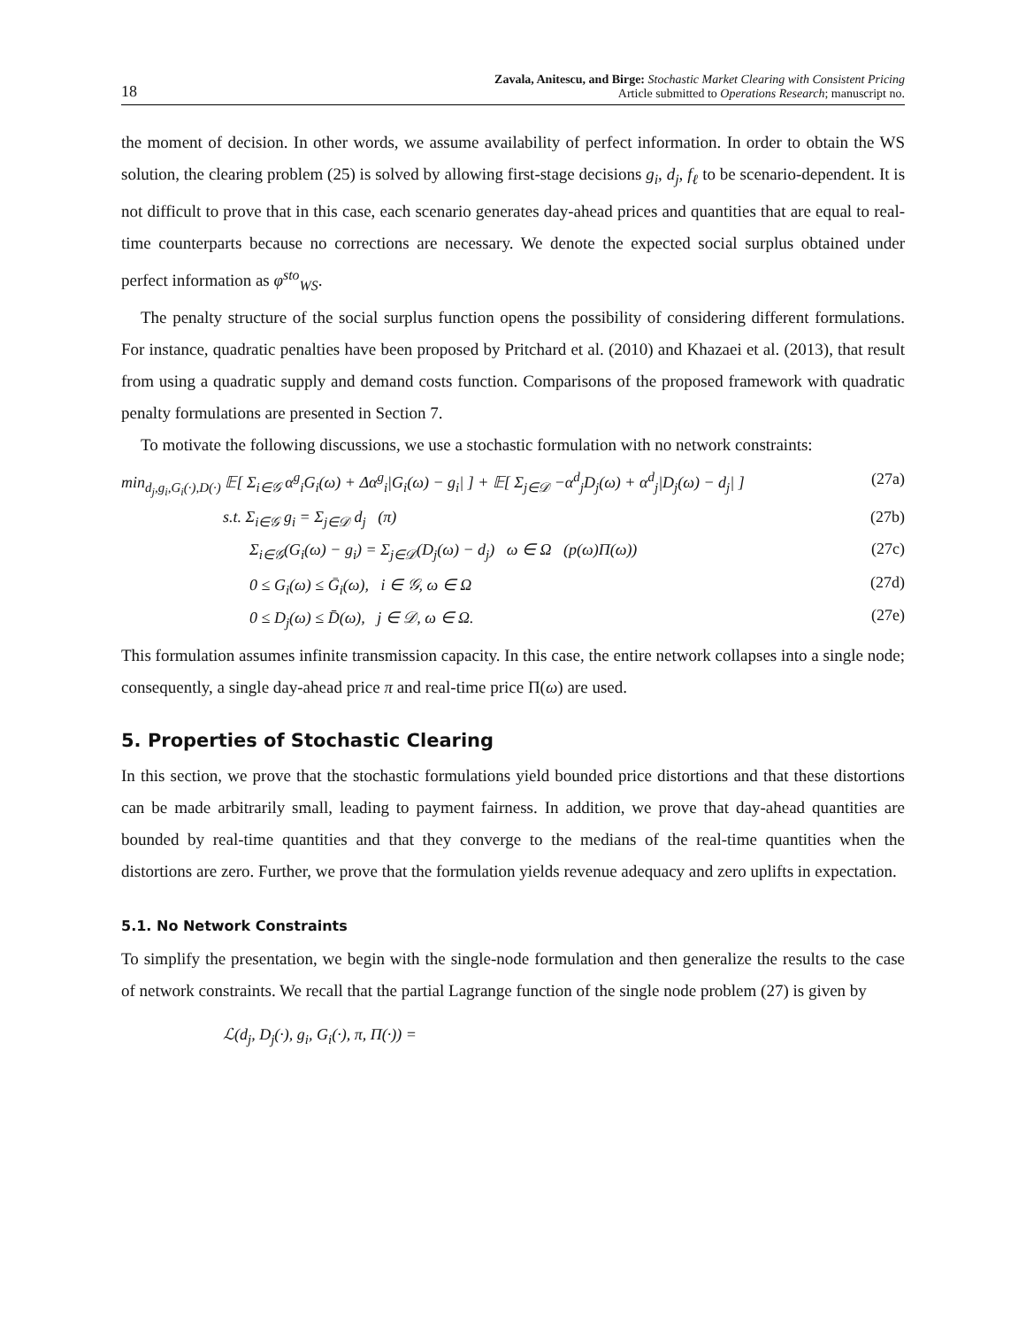18 Zavala, Anitescu, and Birge: Stochastic Market Clearing with Consistent Pricing
Article submitted to Operations Research; manuscript no.
the moment of decision. In other words, we assume availability of perfect information. In order to obtain the WS solution, the clearing problem (25) is solved by allowing first-stage decisions g<sub>i</sub>, d<sub>j</sub>, f<sub>ℓ</sub> to be scenario-dependent. It is not difficult to prove that in this case, each scenario generates day-ahead prices and quantities that are equal to real-time counterparts because no corrections are necessary. We denote the expected social surplus obtained under perfect information as φ<sup>sto</sup><sub>WS</sub>.
The penalty structure of the social surplus function opens the possibility of considering different formulations. For instance, quadratic penalties have been proposed by Pritchard et al. (2010) and Khazaei et al. (2013), that result from using a quadratic supply and demand costs function. Comparisons of the proposed framework with quadratic penalty formulations are presented in Section 7.
To motivate the following discussions, we use a stochastic formulation with no network constraints:
min<sub>d<sub>j</sub>,g<sub>i</sub>,G<sub>i</sub>(·),D(·)</sub> 𝔼[ Σ<sub>i∈𝒢</sub> α<sup>g</sup><sub>i</sub>G<sub>i</sub>(ω) + Δα<sup>g</sup><sub>i</sub>|G<sub>i</sub>(ω) − g<sub>i</sub>| ] + 𝔼[ Σ<sub>j∈𝒟</sub> −α<sup>d</sup><sub>j</sub>D<sub>j</sub>(ω) + α<sup>d</sup><sub>j</sub>|D<sub>j</sub>(ω) − d<sub>j</sub>| ] (27a)
s.t. Σ<sub>i∈𝒢</sub> g<sub>i</sub> = Σ<sub>j∈𝒟</sub> d<sub>j</sub> (π) (27b)
Σ<sub>i∈𝒢</sub>(G<sub>i</sub>(ω) − g<sub>i</sub>) = Σ<sub>j∈𝒟</sub>(D<sub>j</sub>(ω) − d<sub>j</sub>) ω ∈ Ω (p(ω)Π(ω)) (27c)
0 ≤ G<sub>i</sub>(ω) ≤ Ḡ<sub>i</sub>(ω), i ∈ 𝒢, ω ∈ Ω (27d)
0 ≤ D<sub>j</sub>(ω) ≤ D̄(ω), j ∈ 𝒟, ω ∈ Ω. (27e)
This formulation assumes infinite transmission capacity. In this case, the entire network collapses into a single node; consequently, a single day-ahead price π and real-time price Π(ω) are used.
5. Properties of Stochastic Clearing
In this section, we prove that the stochastic formulations yield bounded price distortions and that these distortions can be made arbitrarily small, leading to payment fairness. In addition, we prove that day-ahead quantities are bounded by real-time quantities and that they converge to the medians of the real-time quantities when the distortions are zero. Further, we prove that the formulation yields revenue adequacy and zero uplifts in expectation.
5.1. No Network Constraints
To simplify the presentation, we begin with the single-node formulation and then generalize the results to the case of network constraints. We recall that the partial Lagrange function of the single node problem (27) is given by
ℒ(d<sub>j</sub>, D<sub>j</sub>(·), g<sub>i</sub>, G<sub>i</sub>(·), π, Π(·)) =